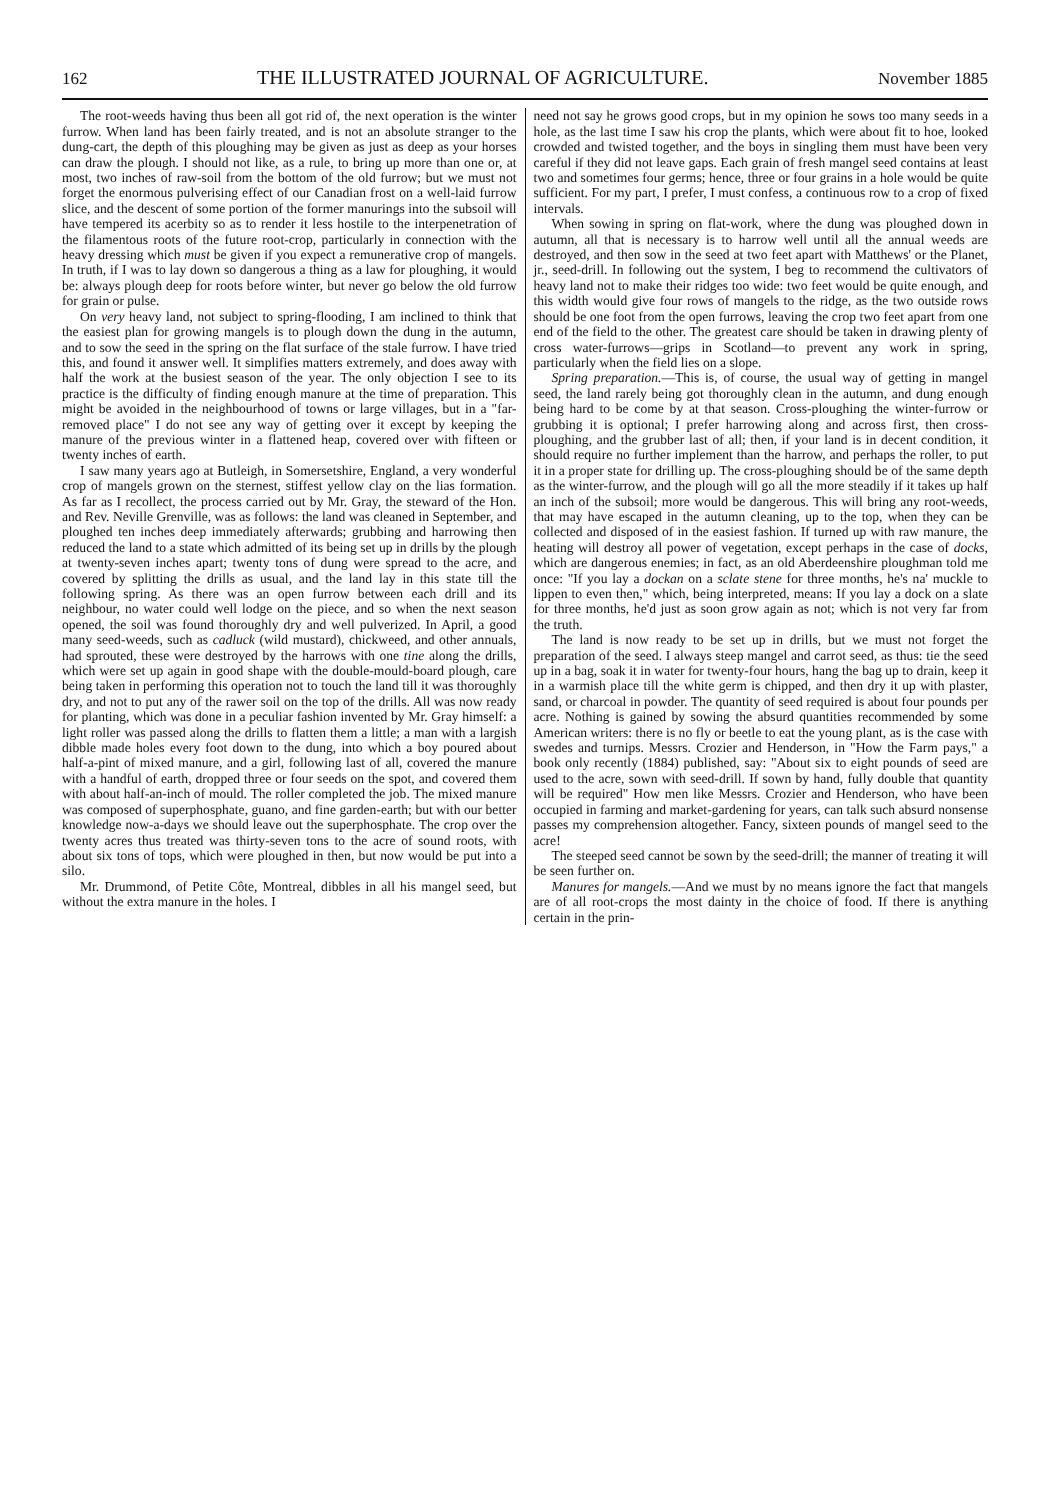162 THE ILLUSTRATED JOURNAL OF AGRICULTURE. November 1885
The root-weeds having thus been all got rid of, the next operation is the winter furrow. When land has been fairly treated, and is not an absolute stranger to the dung-cart, the depth of this ploughing may be given as just as deep as your horses can draw the plough. I should not like, as a rule, to bring up more than one or, at most, two inches of raw-soil from the bottom of the old furrow; but we must not forget the enormous pulverising effect of our Canadian frost on a well-laid furrow slice, and the descent of some portion of the former manurings into the subsoil will have tempered its acerbity so as to render it less hostile to the interpenetration of the filamentous roots of the future root-crop, particularly in connection with the heavy dressing which must be given if you expect a remunerative crop of mangels. In truth, if I was to lay down so dangerous a thing as a law for ploughing, it would be: always plough deep for roots before winter, but never go below the old furrow for grain or pulse.
On very heavy land, not subject to spring-flooding, I am inclined to think that the easiest plan for growing mangels is to plough down the dung in the autumn, and to sow the seed in the spring on the flat surface of the stale furrow. I have tried this, and found it answer well. It simplifies matters extremely, and does away with half the work at the busiest season of the year. The only objection I see to its practice is the difficulty of finding enough manure at the time of preparation. This might be avoided in the neighbourhood of towns or large villages, but in a "far-removed place" I do not see any way of getting over it except by keeping the manure of the previous winter in a flattened heap, covered over with fifteen or twenty inches of earth.
I saw many years ago at Butleigh, in Somersetshire, England, a very wonderful crop of mangels grown on the sternest, stiffest yellow clay on the lias formation. As far as I recollect, the process carried out by Mr. Gray, the steward of the Hon. and Rev. Neville Grenville, was as follows: the land was cleaned in September, and ploughed ten inches deep immediately afterwards; grubbing and harrowing then reduced the land to a state which admitted of its being set up in drills by the plough at twenty-seven inches apart; twenty tons of dung were spread to the acre, and covered by splitting the drills as usual, and the land lay in this state till the following spring. As there was an open furrow between each drill and its neighbour, no water could well lodge on the piece, and so when the next season opened, the soil was found thoroughly dry and well pulverized. In April, a good many seed-weeds, such as cadluck (wild mustard), chickweed, and other annuals, had sprouted, these were destroyed by the harrows with one tine along the drills, which were set up again in good shape with the double-mould-board plough, care being taken in performing this operation not to touch the land till it was thoroughly dry, and not to put any of the rawer soil on the top of the drills. All was now ready for planting, which was done in a peculiar fashion invented by Mr. Gray himself: a light roller was passed along the drills to flatten them a little; a man with a largish dibble made holes every foot down to the dung, into which a boy poured about half-a-pint of mixed manure, and a girl, following last of all, covered the manure with a handful of earth, dropped three or four seeds on the spot, and covered them with about half-an-inch of mould. The roller completed the job. The mixed manure was composed of superphosphate, guano, and fine garden-earth; but with our better knowledge now-a-days we should leave out the superphosphate. The crop over the twenty acres thus treated was thirty-seven tons to the acre of sound roots, with about six tons of tops, which were ploughed in then, but now would be put into a silo.
Mr. Drummond, of Petite Côte, Montreal, dibbles in all his mangel seed, but without the extra manure in the holes. I
need not say he grows good crops, but in my opinion he sows too many seeds in a hole, as the last time I saw his crop the plants, which were about fit to hoe, looked crowded and twisted together, and the boys in singling them must have been very careful if they did not leave gaps. Each grain of fresh mangel seed contains at least two and sometimes four germs; hence, three or four grains in a hole would be quite sufficient. For my part, I prefer, I must confess, a continuous row to a crop of fixed intervals.
When sowing in spring on flat-work, where the dung was ploughed down in autumn, all that is necessary is to harrow well until all the annual weeds are destroyed, and then sow in the seed at two feet apart with Matthews' or the Planet, jr., seed-drill. In following out the system, I beg to recommend the cultivators of heavy land not to make their ridges too wide: two feet would be quite enough, and this width would give four rows of mangels to the ridge, as the two outside rows should be one foot from the open furrows, leaving the crop two feet apart from one end of the field to the other. The greatest care should be taken in drawing plenty of cross water-furrows—grips in Scotland—to prevent any work in spring, particularly when the field lies on a slope.
Spring preparation.—This is, of course, the usual way of getting in mangel seed, the land rarely being got thoroughly clean in the autumn, and dung enough being hard to be come by at that season. Cross-ploughing the winter-furrow or grubbing it is optional; I prefer harrowing along and across first, then cross-ploughing, and the grubber last of all; then, if your land is in decent condition, it should require no further implement than the harrow, and perhaps the roller, to put it in a proper state for drilling up. The cross-ploughing should be of the same depth as the winter-furrow, and the plough will go all the more steadily if it takes up half an inch of the subsoil; more would be dangerous. This will bring any root-weeds, that may have escaped in the autumn cleaning, up to the top, when they can be collected and disposed of in the easiest fashion. If turned up with raw manure, the heating will destroy all power of vegetation, except perhaps in the case of docks, which are dangerous enemies; in fact, as an old Aberdeenshire ploughman told me once: "If you lay a dockan on a sclate stene for three months, he's na' muckle to lippen to even then," which, being interpreted, means: If you lay a dock on a slate for three months, he'd just as soon grow again as not; which is not very far from the truth.
The land is now ready to be set up in drills, but we must not forget the preparation of the seed. I always steep mangel and carrot seed, as thus: tie the seed up in a bag, soak it in water for twenty-four hours, hang the bag up to drain, keep it in a warmish place till the white germ is chipped, and then dry it up with plaster, sand, or charcoal in powder. The quantity of seed required is about four pounds per acre. Nothing is gained by sowing the absurd quantities recommended by some American writers: there is no fly or beetle to eat the young plant, as is the case with swedes and turnips. Messrs. Crozier and Henderson, in "How the Farm pays," a book only recently (1884) published, say: "About six to eight pounds of seed are used to the acre, sown with seed-drill. If sown by hand, fully double that quantity will be required" How men like Messrs. Crozier and Henderson, who have been occupied in farming and market-gardening for years, can talk such absurd nonsense passes my comprehension altogether. Fancy, sixteen pounds of mangel seed to the acre!
The steeped seed cannot be sown by the seed-drill; the manner of treating it will be seen further on.
Manures for mangels.—And we must by no means ignore the fact that mangels are of all root-crops the most dainty in the choice of food. If there is anything certain in the prin-